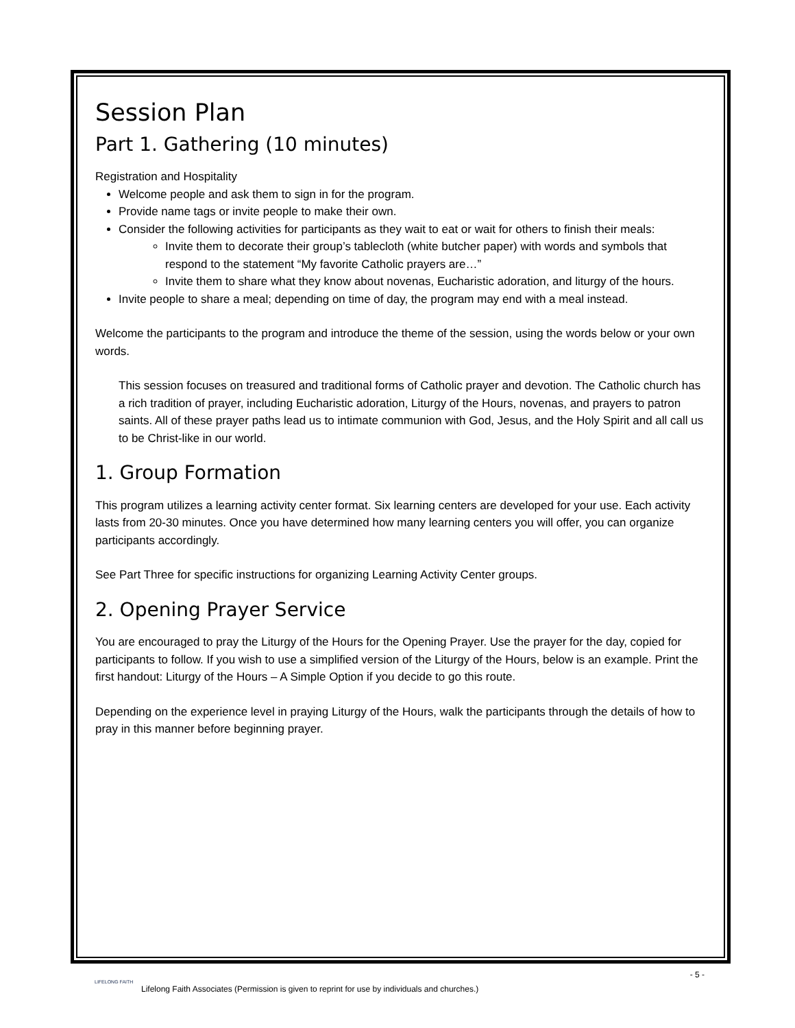Session Plan
Part 1. Gathering (10 minutes)
Registration and Hospitality
Welcome people and ask them to sign in for the program.
Provide name tags or invite people to make their own.
Consider the following activities for participants as they wait to eat or wait for others to finish their meals:
Invite them to decorate their group’s tablecloth (white butcher paper) with words and symbols that respond to the statement “My favorite Catholic prayers are…”
Invite them to share what they know about novenas, Eucharistic adoration, and liturgy of the hours.
Invite people to share a meal; depending on time of day, the program may end with a meal instead.
Welcome the participants to the program and introduce the theme of the session, using the words below or your own words.
This session focuses on treasured and traditional forms of Catholic prayer and devotion. The Catholic church has a rich tradition of prayer, including Eucharistic adoration, Liturgy of the Hours, novenas, and prayers to patron saints. All of these prayer paths lead us to intimate communion with God, Jesus, and the Holy Spirit and all call us to be Christ-like in our world.
1. Group Formation
This program utilizes a learning activity center format. Six learning centers are developed for your use. Each activity lasts from 20-30 minutes. Once you have determined how many learning centers you will offer, you can organize participants accordingly.
See Part Three for specific instructions for organizing Learning Activity Center groups.
2. Opening Prayer Service
You are encouraged to pray the Liturgy of the Hours for the Opening Prayer. Use the prayer for the day, copied for participants to follow. If you wish to use a simplified version of the Liturgy of the Hours, below is an example. Print the first handout: Liturgy of the Hours – A Simple Option if you decide to go this route.
Depending on the experience level in praying Liturgy of the Hours, walk the participants through the details of how to pray in this manner before beginning prayer.
- 5 -
LIFELONG FAITH
Lifelong Faith Associates (Permission is given to reprint for use by individuals and churches.)